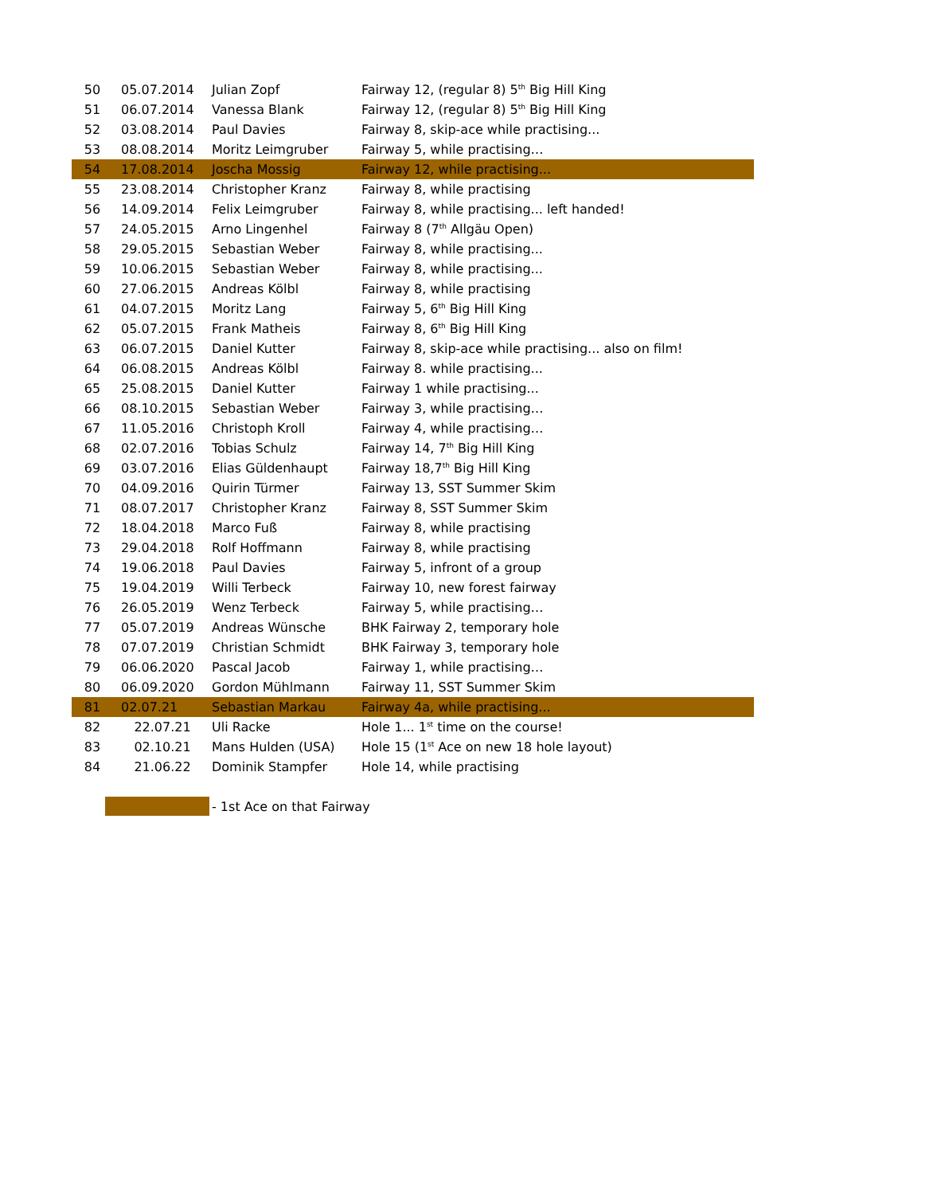| 50 | 05.07.2014 | Julian Zopf | Fairway 12, (regular 8) 5<sup>th</sup> Big Hill King |
| 51 | 06.07.2014 | Vanessa Blank | Fairway 12, (regular 8) 5<sup>th</sup> Big Hill King |
| 52 | 03.08.2014 | Paul Davies | Fairway 8, skip-ace while practising... |
| 53 | 08.08.2014 | Moritz Leimgruber | Fairway 5, while practising… |
| 54 | 17.08.2014 | Joscha Mossig | Fairway 12, while practising... |
| 55 | 23.08.2014 | Christopher Kranz | Fairway 8, while practising |
| 56 | 14.09.2014 | Felix Leimgruber | Fairway 8, while practising... left handed! |
| 57 | 24.05.2015 | Arno Lingenhel | Fairway 8 (7<sup>th</sup> Allgäu Open) |
| 58 | 29.05.2015 | Sebastian Weber | Fairway 8, while practising... |
| 59 | 10.06.2015 | Sebastian Weber | Fairway 8, while practising... |
| 60 | 27.06.2015 | Andreas Kölbl | Fairway 8, while practising |
| 61 | 04.07.2015 | Moritz Lang | Fairway 5, 6<sup>th</sup> Big Hill King |
| 62 | 05.07.2015 | Frank Matheis | Fairway 8, 6<sup>th</sup> Big Hill King |
| 63 | 06.07.2015 | Daniel Kutter | Fairway 8, skip-ace while practising... also on film! |
| 64 | 06.08.2015 | Andreas Kölbl | Fairway 8. while practising... |
| 65 | 25.08.2015 | Daniel Kutter | Fairway 1 while practising... |
| 66 | 08.10.2015 | Sebastian Weber | Fairway 3, while practising… |
| 67 | 11.05.2016 | Christoph Kroll | Fairway 4, while practising… |
| 68 | 02.07.2016 | Tobias Schulz | Fairway 14, 7<sup>th</sup> Big Hill King |
| 69 | 03.07.2016 | Elias Güldenhaupt | Fairway 18,7<sup>th</sup> Big Hill King |
| 70 | 04.09.2016 | Quirin Türmer | Fairway 13, SST Summer Skim |
| 71 | 08.07.2017 | Christopher Kranz | Fairway 8, SST Summer Skim |
| 72 | 18.04.2018 | Marco Fuß | Fairway 8, while practising |
| 73 | 29.04.2018 | Rolf Hoffmann | Fairway 8, while practising |
| 74 | 19.06.2018 | Paul Davies | Fairway 5, infront of a group |
| 75 | 19.04.2019 | Willi Terbeck | Fairway 10, new forest fairway |
| 76 | 26.05.2019 | Wenz Terbeck | Fairway 5, while practising… |
| 77 | 05.07.2019 | Andreas Wünsche | BHK Fairway 2, temporary hole |
| 78 | 07.07.2019 | Christian Schmidt | BHK Fairway 3, temporary hole |
| 79 | 06.06.2020 | Pascal Jacob | Fairway 1, while practising… |
| 80 | 06.09.2020 | Gordon Mühlmann | Fairway 11, SST Summer Skim |
| 81 | 02.07.21 | Sebastian Markau | Fairway 4a, while practising... |
| 82 | 22.07.21 | Uli Racke | Hole 1... 1<sup>st</sup> time on the course! |
| 83 | 02.10.21 | Mans Hulden (USA) | Hole 15 (1<sup>st</sup> Ace on new 18 hole layout) |
| 84 | 21.06.22 | Dominik Stampfer | Hole 14, while practising |
- 1st Ace on that Fairway